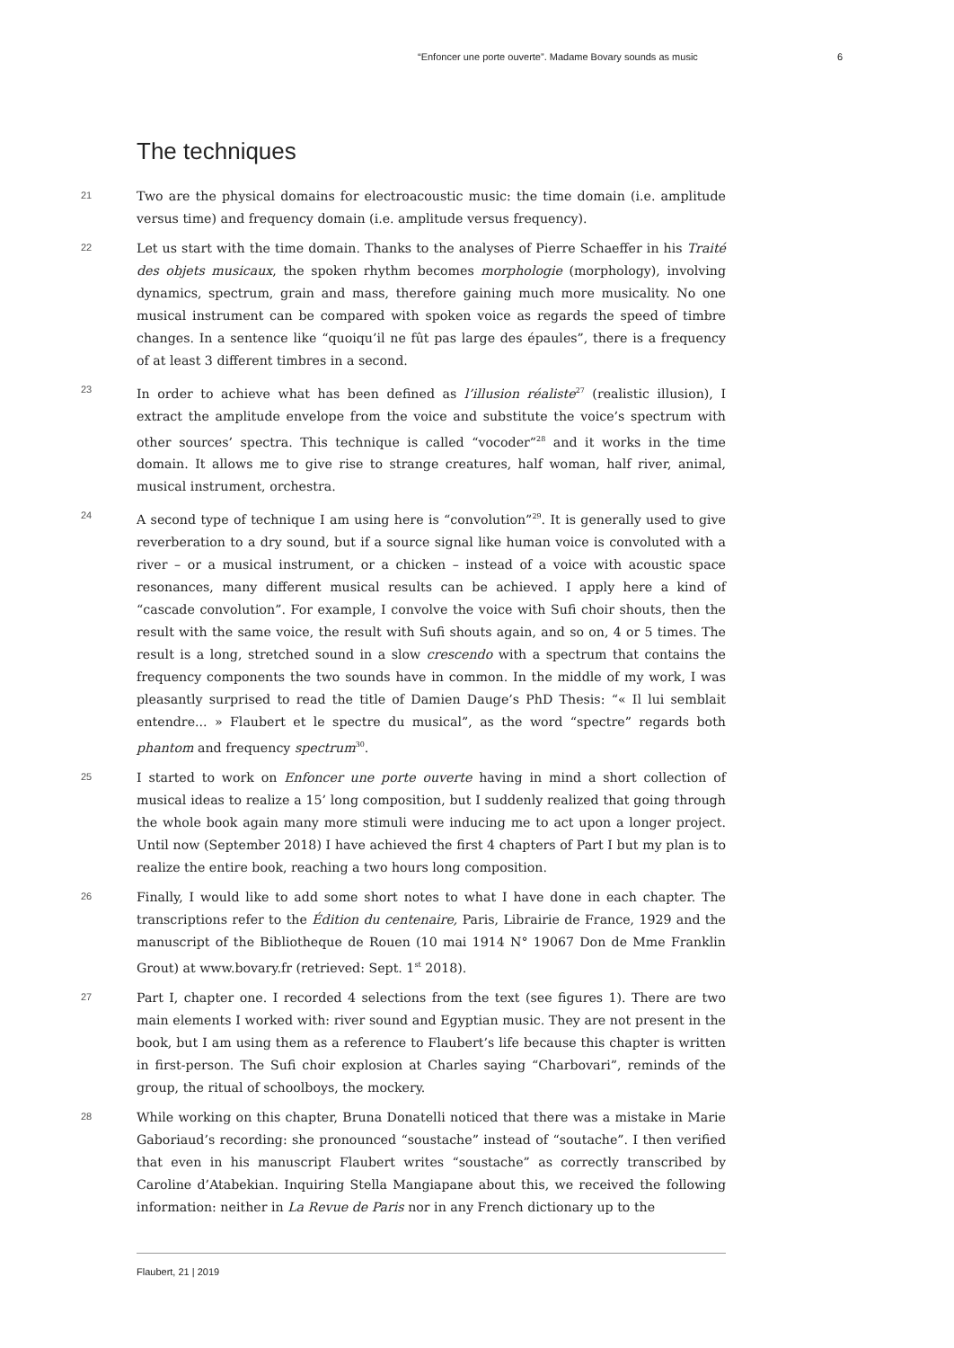“Enfoncer une porte ouverte”. Madame Bovary sounds as music 6
The techniques
21
Two are the physical domains for electroacoustic music: the time domain (i.e. amplitude versus time) and frequency domain (i.e. amplitude versus frequency).
22
Let us start with the time domain. Thanks to the analyses of Pierre Schaeffer in his Traité des objets musicaux, the spoken rhythm becomes morphologie (morphology), involving dynamics, spectrum, grain and mass, therefore gaining much more musicality. No one musical instrument can be compared with spoken voice as regards the speed of timbre changes. In a sentence like “quoiqu’il ne fût pas large des épaules”, there is a frequency of at least 3 different timbres in a second.
23
In order to achieve what has been defined as l’illusion réaliste<sup>27</sup> (realistic illusion), I extract the amplitude envelope from the voice and substitute the voice’s spectrum with other sources’ spectra. This technique is called “vocoder”<sup>28</sup> and it works in the time domain. It allows me to give rise to strange creatures, half woman, half river, animal, musical instrument, orchestra.
24
A second type of technique I am using here is “convolution”<sup>29</sup>. It is generally used to give reverberation to a dry sound, but if a source signal like human voice is convoluted with a river – or a musical instrument, or a chicken – instead of a voice with acoustic space resonances, many different musical results can be achieved. I apply here a kind of “cascade convolution”. For example, I convolve the voice with Sufi choir shouts, then the result with the same voice, the result with Sufi shouts again, and so on, 4 or 5 times. The result is a long, stretched sound in a slow crescendo with a spectrum that contains the frequency components the two sounds have in common. In the middle of my work, I was pleasantly surprised to read the title of Damien Dauge’s PhD Thesis: “« Il lui semblait entendre... » Flaubert et le spectre du musical”, as the word “spectre” regards both phantom and frequency spectrum<sup>30</sup>.
25
I started to work on Enfoncer une porte ouverte having in mind a short collection of musical ideas to realize a 15’ long composition, but I suddenly realized that going through the whole book again many more stimuli were inducing me to act upon a longer project. Until now (September 2018) I have achieved the first 4 chapters of Part I but my plan is to realize the entire book, reaching a two hours long composition.
26
Finally, I would like to add some short notes to what I have done in each chapter. The transcriptions refer to the Édition du centenaire, Paris, Librairie de France, 1929 and the manuscript of the Bibliotheque de Rouen (10 mai 1914 N° 19067 Don de Mme Franklin Grout) at www.bovary.fr (retrieved: Sept. 1<sup>st</sup> 2018).
27
Part I, chapter one. I recorded 4 selections from the text (see figures 1). There are two main elements I worked with: river sound and Egyptian music. They are not present in the book, but I am using them as a reference to Flaubert’s life because this chapter is written in first-person. The Sufi choir explosion at Charles saying “Charbovari”, reminds of the group, the ritual of schoolboys, the mockery.
28
While working on this chapter, Bruna Donatelli noticed that there was a mistake in Marie Gaboriaud’s recording: she pronounced “soustache” instead of “soutache”. I then verified that even in his manuscript Flaubert writes “soustache” as correctly transcribed by Caroline d’Atabekian. Inquiring Stella Mangiapane about this, we received the following information: neither in La Revue de Paris nor in any French dictionary up to the
Flaubert, 21 | 2019